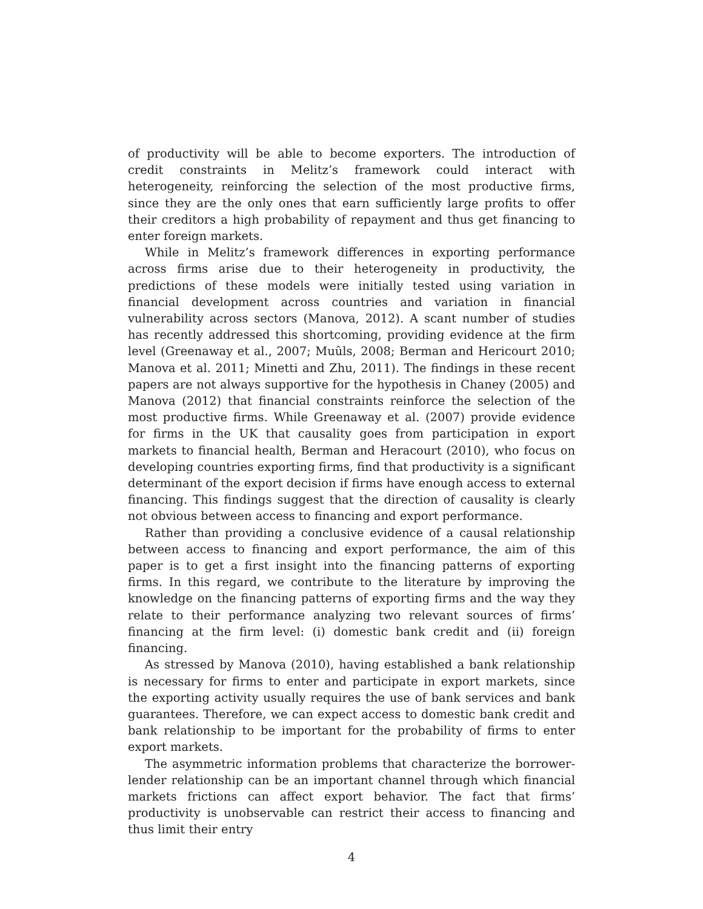of productivity will be able to become exporters. The introduction of credit constraints in Melitz’s framework could interact with heterogeneity, reinforcing the selection of the most productive firms, since they are the only ones that earn sufficiently large profits to offer their creditors a high probability of repayment and thus get financing to enter foreign markets.
While in Melitz’s framework differences in exporting performance across firms arise due to their heterogeneity in productivity, the predictions of these models were initially tested using variation in financial development across countries and variation in financial vulnerability across sectors (Manova, 2012). A scant number of studies has recently addressed this shortcoming, providing evidence at the firm level (Greenaway et al., 2007; Muûls, 2008; Berman and Hericourt 2010; Manova et al. 2011; Minetti and Zhu, 2011). The findings in these recent papers are not always supportive for the hypothesis in Chaney (2005) and Manova (2012) that financial constraints reinforce the selection of the most productive firms. While Greenaway et al. (2007) provide evidence for firms in the UK that causality goes from participation in export markets to financial health, Berman and Heracourt (2010), who focus on developing countries exporting firms, find that productivity is a significant determinant of the export decision if firms have enough access to external financing. This findings suggest that the direction of causality is clearly not obvious between access to financing and export performance.
Rather than providing a conclusive evidence of a causal relationship between access to financing and export performance, the aim of this paper is to get a first insight into the financing patterns of exporting firms. In this regard, we contribute to the literature by improving the knowledge on the financing patterns of exporting firms and the way they relate to their performance analyzing two relevant sources of firms’ financing at the firm level: (i) domestic bank credit and (ii) foreign financing.
As stressed by Manova (2010), having established a bank relationship is necessary for firms to enter and participate in export markets, since the exporting activity usually requires the use of bank services and bank guarantees. Therefore, we can expect access to domestic bank credit and bank relationship to be important for the probability of firms to enter export markets.
The asymmetric information problems that characterize the borrower-lender relationship can be an important channel through which financial markets frictions can affect export behavior. The fact that firms’ productivity is unobservable can restrict their access to financing and thus limit their entry
4